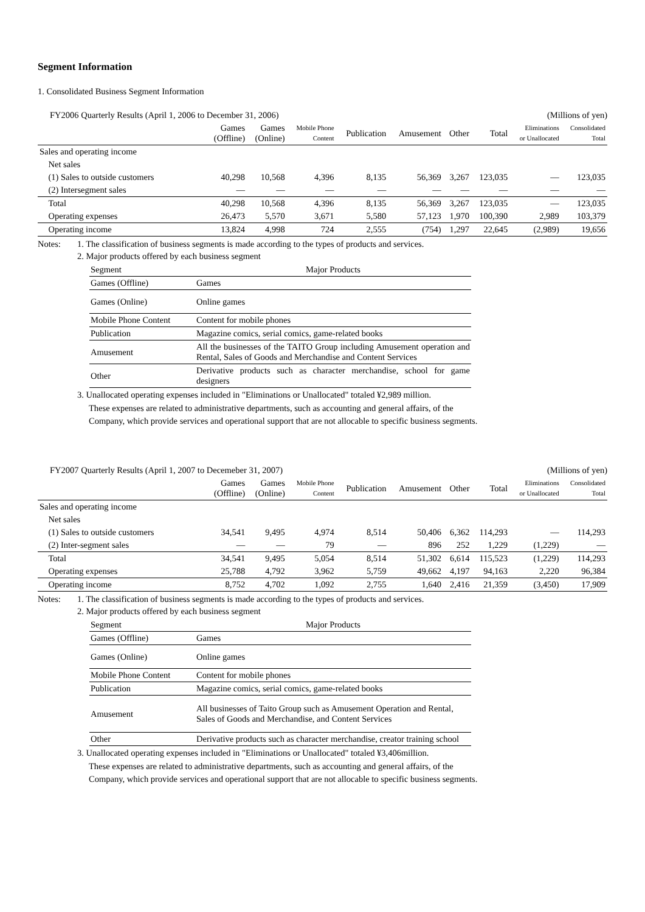Segment Information
1. Consolidated Business Segment Information
FY2006 Quarterly Results (April 1, 2006 to December 31, 2006) (Millions of yen)
| | Games (Offline) | Games (Online) | Mobile Phone Content | Publication | Amusement | Other | Total | Eliminations or Unallocated | Consolidated Total |
| --- | --- | --- | --- | --- | --- | --- | --- | --- | --- |
| Sales and operating income | | | | | | | | | |
| Net sales | | | | | | | | | |
| (1) Sales to outside customers | 40,298 | 10,568 | 4,396 | 8,135 | 56,369 | 3,267 | 123,035 | — | 123,035 |
| (2) Intersegment sales | — | — | — | — | — | — | — | — | — |
| Total | 40,298 | 10,568 | 4,396 | 8,135 | 56,369 | 3,267 | 123,035 | — | 123,035 |
| Operating expenses | 26,473 | 5,570 | 3,671 | 5,580 | 57,123 | 1,970 | 100,390 | 2,989 | 103,379 |
| Operating income | 13,824 | 4,998 | 724 | 2,555 | (754) | 1,297 | 22,645 | (2,989) | 19,656 |
Notes: 1. The classification of business segments is made according to the types of products and services.
2. Major products offered by each business segment
| Segment | Major Products |
| Games (Offline) | Games |
| Games (Online) | Online games |
| Mobile Phone Content | Content for mobile phones |
| Publication | Magazine comics, serial comics, game-related books |
| Amusement | All the businesses of the TAITO Group including Amusement operation and Rental, Sales of Goods and Merchandise and Content Services |
| Other | Derivative products such as character merchandise, school for game designers |
3. Unallocated operating expenses included in "Eliminations or Unallocated" totaled ¥2,989 million.
These expenses are related to administrative departments, such as accounting and general affairs, of the
Company, which provide services and operational support that are not allocable to specific business segments.
FY2007 Quarterly Results (April 1, 2007 to Decemeber 31, 2007) (Millions of yen)
| | Games (Offline) | Games (Online) | Mobile Phone Content | Publication | Amusement | Other | Total | Eliminations or Unallocated | Consolidated Total |
| --- | --- | --- | --- | --- | --- | --- | --- | --- | --- |
| Sales and operating income | | | | | | | | | |
| Net sales | | | | | | | | | |
| (1) Sales to outside customers | 34,541 | 9,495 | 4,974 | 8,514 | 50,406 | 6,362 | 114,293 | — | 114,293 |
| (2) Inter-segment sales | — | — | 79 | — | 896 | 252 | 1,229 | (1,229) | — |
| Total | 34,541 | 9,495 | 5,054 | 8,514 | 51,302 | 6,614 | 115,523 | (1,229) | 114,293 |
| Operating expenses | 25,788 | 4,792 | 3,962 | 5,759 | 49,662 | 4,197 | 94,163 | 2,220 | 96,384 |
| Operating income | 8,752 | 4,702 | 1,092 | 2,755 | 1,640 | 2,416 | 21,359 | (3,450) | 17,909 |
Notes: 1. The classification of business segments is made according to the types of products and services.
2. Major products offered by each business segment
| Segment | Major Products |
| Games (Offline) | Games |
| Games (Online) | Online games |
| Mobile Phone Content | Content for mobile phones |
| Publication | Magazine comics, serial comics, game-related books |
| Amusement | All businesses of Taito Group such as Amusement Operation and Rental, Sales of Goods and Merchandise, and Content Services |
| Other | Derivative products such as character merchandise, creator training school |
3. Unallocated operating expenses included in "Eliminations or Unallocated" totaled ¥3,406million.
These expenses are related to administrative departments, such as accounting and general affairs, of the
Company, which provide services and operational support that are not allocable to specific business segments.